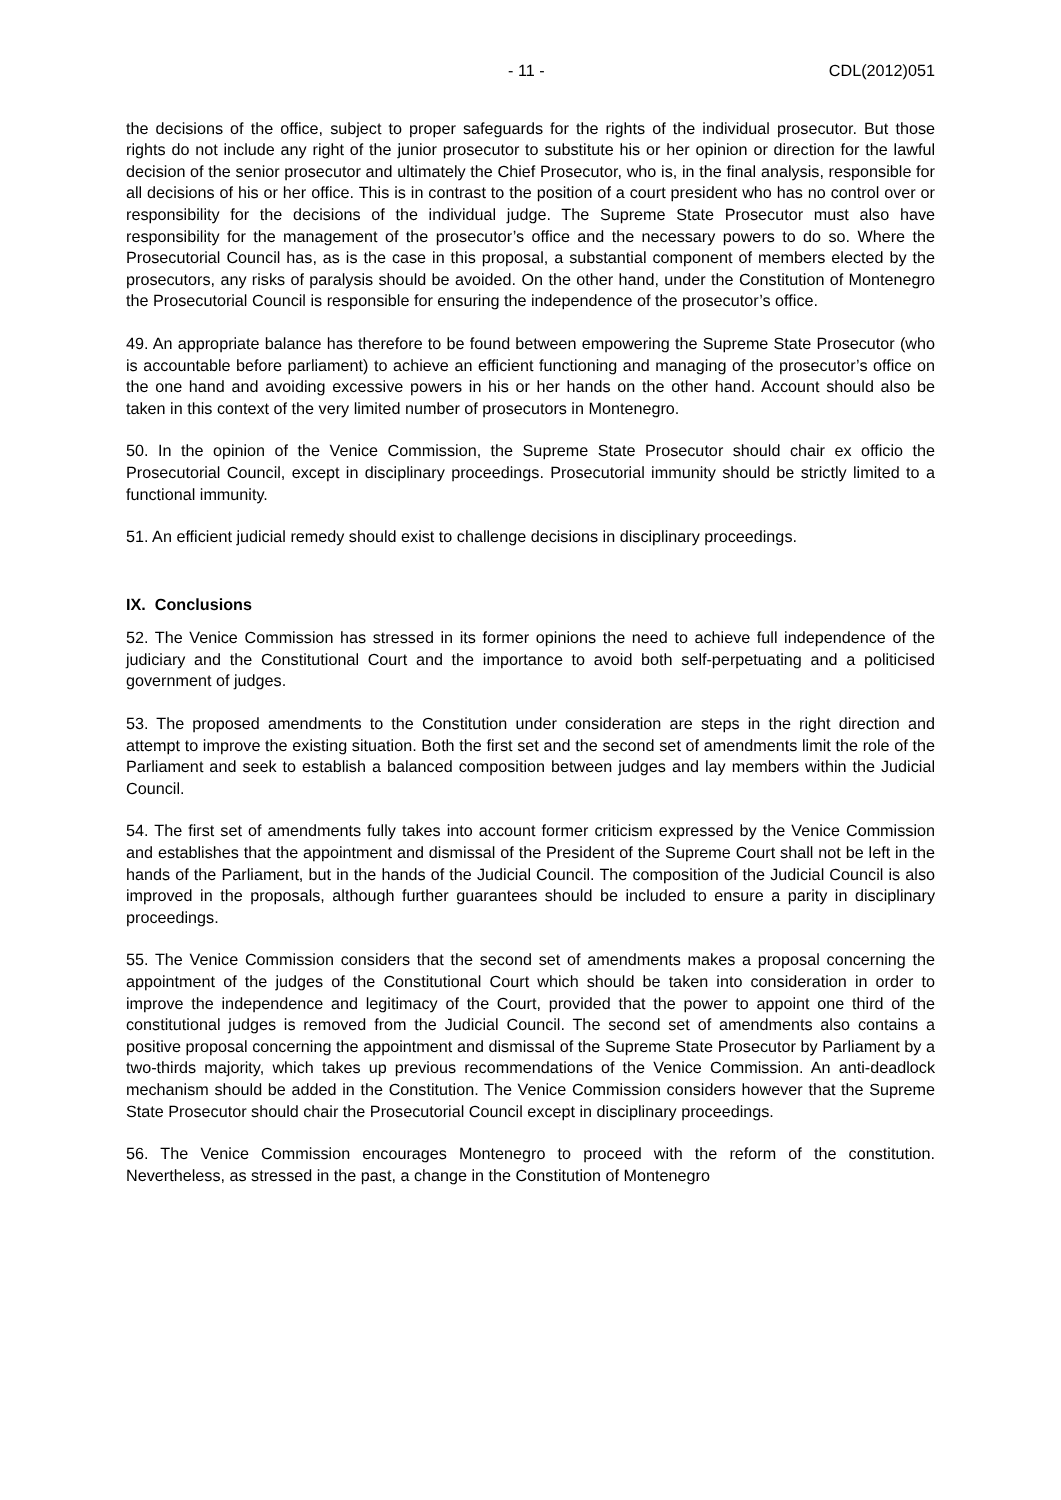- 11 - CDL(2012)051
the decisions of the office, subject to proper safeguards for the rights of the individual prosecutor. But those rights do not include any right of the junior prosecutor to substitute his or her opinion or direction for the lawful decision of the senior prosecutor and ultimately the Chief Prosecutor, who is, in the final analysis, responsible for all decisions of his or her office. This is in contrast to the position of a court president who has no control over or responsibility for the decisions of the individual judge. The Supreme State Prosecutor must also have responsibility for the management of the prosecutor’s office and the necessary powers to do so. Where the Prosecutorial Council has, as is the case in this proposal, a substantial component of members elected by the prosecutors, any risks of paralysis should be avoided. On the other hand, under the Constitution of Montenegro the Prosecutorial Council is responsible for ensuring the independence of the prosecutor’s office.
49. An appropriate balance has therefore to be found between empowering the Supreme State Prosecutor (who is accountable before parliament) to achieve an efficient functioning and managing of the prosecutor’s office on the one hand and avoiding excessive powers in his or her hands on the other hand. Account should also be taken in this context of the very limited number of prosecutors in Montenegro.
50. In the opinion of the Venice Commission, the Supreme State Prosecutor should chair ex officio the Prosecutorial Council, except in disciplinary proceedings. Prosecutorial immunity should be strictly limited to a functional immunity.
51. An efficient judicial remedy should exist to challenge decisions in disciplinary proceedings.
IX. Conclusions
52. The Venice Commission has stressed in its former opinions the need to achieve full independence of the judiciary and the Constitutional Court and the importance to avoid both self-perpetuating and a politicised government of judges.
53. The proposed amendments to the Constitution under consideration are steps in the right direction and attempt to improve the existing situation. Both the first set and the second set of amendments limit the role of the Parliament and seek to establish a balanced composition between judges and lay members within the Judicial Council.
54. The first set of amendments fully takes into account former criticism expressed by the Venice Commission and establishes that the appointment and dismissal of the President of the Supreme Court shall not be left in the hands of the Parliament, but in the hands of the Judicial Council. The composition of the Judicial Council is also improved in the proposals, although further guarantees should be included to ensure a parity in disciplinary proceedings.
55. The Venice Commission considers that the second set of amendments makes a proposal concerning the appointment of the judges of the Constitutional Court which should be taken into consideration in order to improve the independence and legitimacy of the Court, provided that the power to appoint one third of the constitutional judges is removed from the Judicial Council. The second set of amendments also contains a positive proposal concerning the appointment and dismissal of the Supreme State Prosecutor by Parliament by a two-thirds majority, which takes up previous recommendations of the Venice Commission. An anti-deadlock mechanism should be added in the Constitution. The Venice Commission considers however that the Supreme State Prosecutor should chair the Prosecutorial Council except in disciplinary proceedings.
56. The Venice Commission encourages Montenegro to proceed with the reform of the constitution. Nevertheless, as stressed in the past, a change in the Constitution of Montenegro